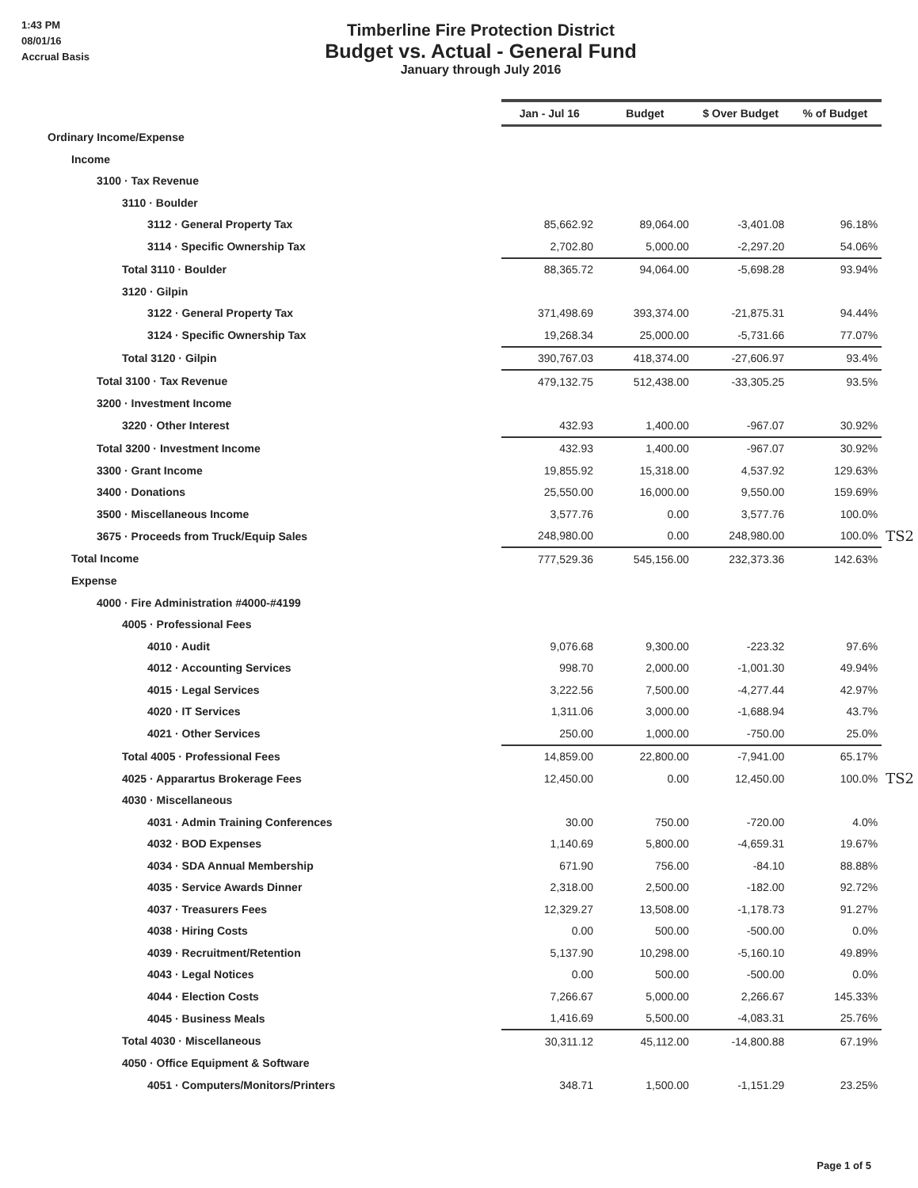1:43 PM
08/01/16
Accrual Basis
Timberline Fire Protection District
Budget vs. Actual - General Fund
January through July 2016
| | Jan - Jul 16 | Budget | $ Over Budget | % of Budget | |
| Ordinary Income/Expense | | | | | |
| Income | | | | | |
| 3100 · Tax Revenue | | | | | |
| 3110 · Boulder | | | | | |
| 3112 · General Property Tax | 85,662.92 | 89,064.00 | -3,401.08 | 96.18% | |
| 3114 · Specific Ownership Tax | 2,702.80 | 5,000.00 | -2,297.20 | 54.06% | |
| Total 3110 · Boulder | 88,365.72 | 94,064.00 | -5,698.28 | 93.94% | |
| 3120 · Gilpin | | | | | |
| 3122 · General Property Tax | 371,498.69 | 393,374.00 | -21,875.31 | 94.44% | |
| 3124 · Specific Ownership Tax | 19,268.34 | 25,000.00 | -5,731.66 | 77.07% | |
| Total 3120 · Gilpin | 390,767.03 | 418,374.00 | -27,606.97 | 93.4% | |
| Total 3100 · Tax Revenue | 479,132.75 | 512,438.00 | -33,305.25 | 93.5% | |
| 3200 · Investment Income | | | | | |
| 3220 · Other Interest | 432.93 | 1,400.00 | -967.07 | 30.92% | |
| Total 3200 · Investment Income | 432.93 | 1,400.00 | -967.07 | 30.92% | |
| 3300 · Grant Income | 19,855.92 | 15,318.00 | 4,537.92 | 129.63% | |
| 3400 · Donations | 25,550.00 | 16,000.00 | 9,550.00 | 159.69% | |
| 3500 · Miscellaneous Income | 3,577.76 | 0.00 | 3,577.76 | 100.0% | |
| 3675 · Proceeds from Truck/Equip Sales | 248,980.00 | 0.00 | 248,980.00 | 100.0% | TS2 |
| Total Income | 777,529.36 | 545,156.00 | 232,373.36 | 142.63% | |
| Expense | | | | | |
| 4000 · Fire Administration #4000-#4199 | | | | | |
| 4005 · Professional Fees | | | | | |
| 4010 · Audit | 9,076.68 | 9,300.00 | -223.32 | 97.6% | |
| 4012 · Accounting Services | 998.70 | 2,000.00 | -1,001.30 | 49.94% | |
| 4015 · Legal Services | 3,222.56 | 7,500.00 | -4,277.44 | 42.97% | |
| 4020 · IT Services | 1,311.06 | 3,000.00 | -1,688.94 | 43.7% | |
| 4021 · Other Services | 250.00 | 1,000.00 | -750.00 | 25.0% | |
| Total 4005 · Professional Fees | 14,859.00 | 22,800.00 | -7,941.00 | 65.17% | |
| 4025 · Apparartus Brokerage Fees | 12,450.00 | 0.00 | 12,450.00 | 100.0% | TS2 |
| 4030 · Miscellaneous | | | | | |
| 4031 · Admin Training Conferences | 30.00 | 750.00 | -720.00 | 4.0% | |
| 4032 · BOD Expenses | 1,140.69 | 5,800.00 | -4,659.31 | 19.67% | |
| 4034 · SDA Annual Membership | 671.90 | 756.00 | -84.10 | 88.88% | |
| 4035 · Service Awards Dinner | 2,318.00 | 2,500.00 | -182.00 | 92.72% | |
| 4037 · Treasurers Fees | 12,329.27 | 13,508.00 | -1,178.73 | 91.27% | |
| 4038 · Hiring Costs | 0.00 | 500.00 | -500.00 | 0.0% | |
| 4039 · Recruitment/Retention | 5,137.90 | 10,298.00 | -5,160.10 | 49.89% | |
| 4043 · Legal Notices | 0.00 | 500.00 | -500.00 | 0.0% | |
| 4044 · Election Costs | 7,266.67 | 5,000.00 | 2,266.67 | 145.33% | |
| 4045 · Business Meals | 1,416.69 | 5,500.00 | -4,083.31 | 25.76% | |
| Total 4030 · Miscellaneous | 30,311.12 | 45,112.00 | -14,800.88 | 67.19% | |
| 4050 · Office Equipment & Software | | | | | |
| 4051 · Computers/Monitors/Printers | 348.71 | 1,500.00 | -1,151.29 | 23.25% | |
Page 1 of 5